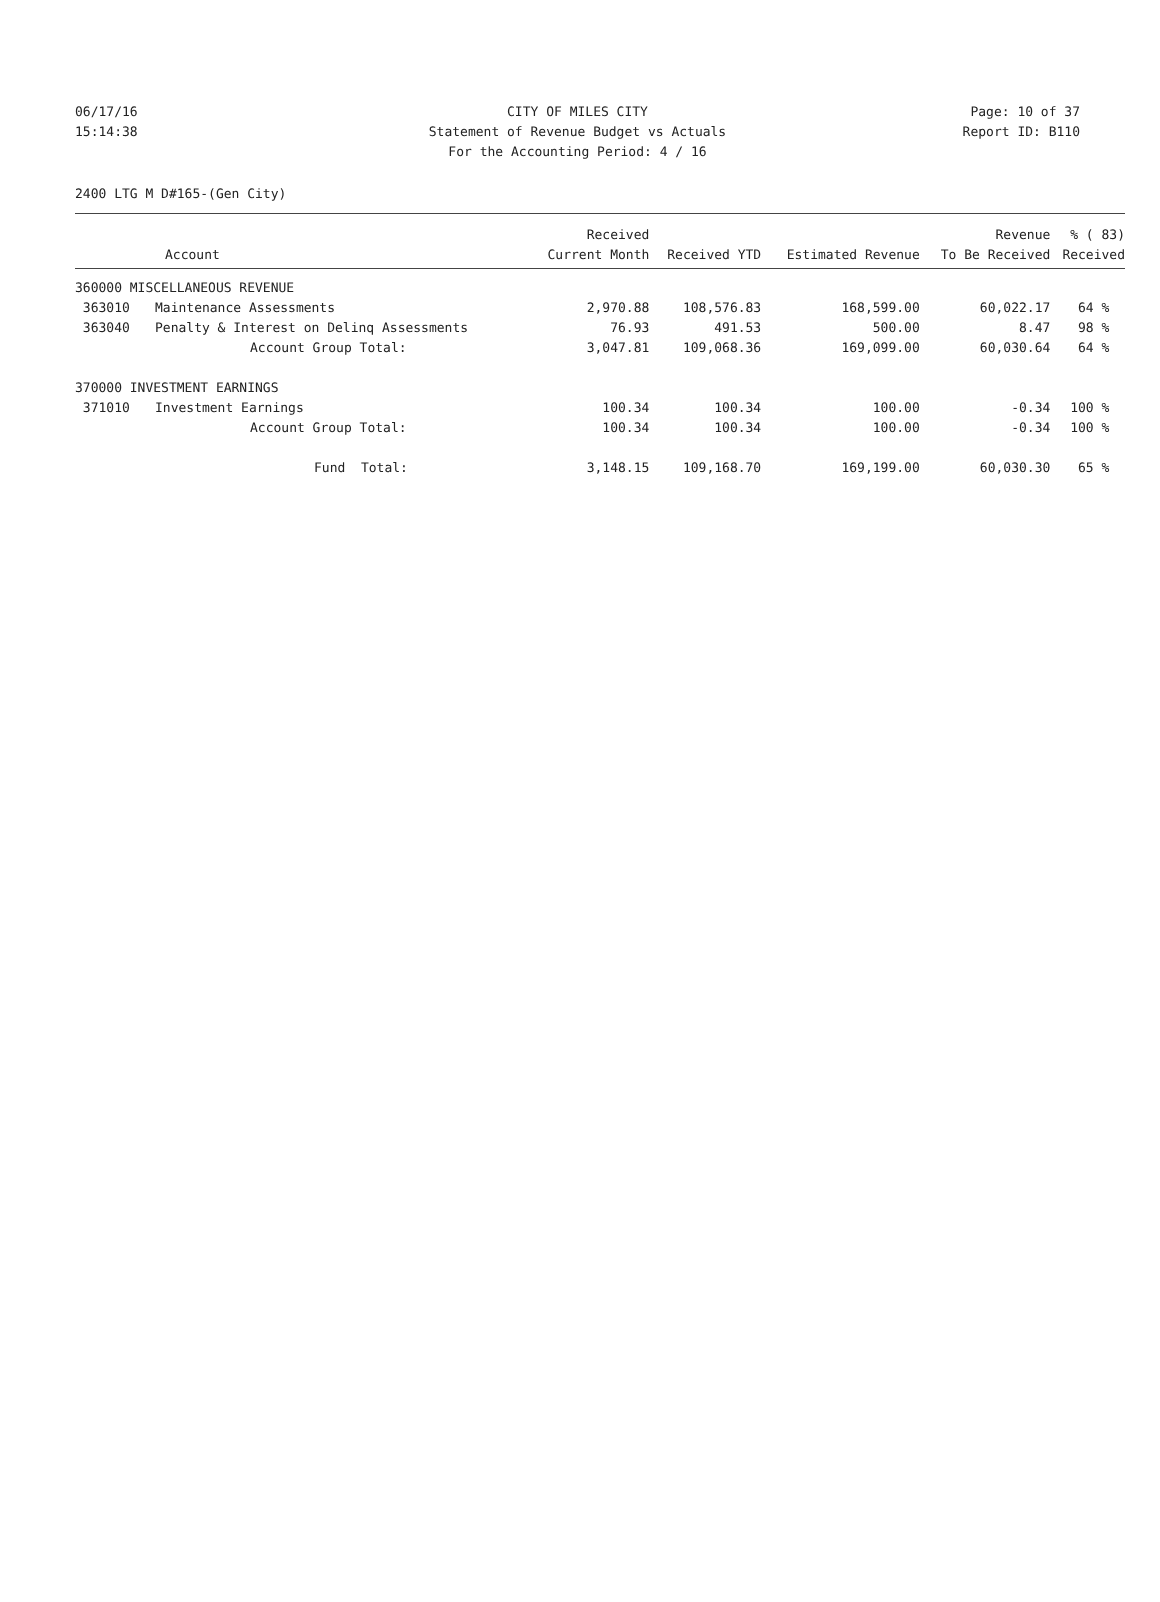06/17/16 CITY OF MILES CITY Page: 10 of 37
15:14:38 Statement of Revenue Budget vs Actuals Report ID: B110
For the Accounting Period: 4 / 16
2400 LTG M D#165-(Gen City)
| | | Received | | | Revenue | % ( 83) |
| --- | --- | --- | --- | --- | --- | --- |
| Account | | Current Month | Received YTD | Estimated Revenue | To Be Received | Received |
| 360000 MISCELLANEOUS REVENUE | | | | | | |
| 363010 | Maintenance Assessments | 2,970.88 | 108,576.83 | 168,599.00 | 60,022.17 | 64 % |
| 363040 | Penalty & Interest on Delinq Assessments | 76.93 | 491.53 | 500.00 | 8.47 | 98 % |
| | Account Group Total: | 3,047.81 | 109,068.36 | 169,099.00 | 60,030.64 | 64 % |
| 370000 INVESTMENT EARNINGS | | | | | | |
| 371010 | Investment Earnings | 100.34 | 100.34 | 100.00 | -0.34 | 100 % |
| | Account Group Total: | 100.34 | 100.34 | 100.00 | -0.34 | 100 % |
| | Fund Total: | 3,148.15 | 109,168.70 | 169,199.00 | 60,030.30 | 65 % |